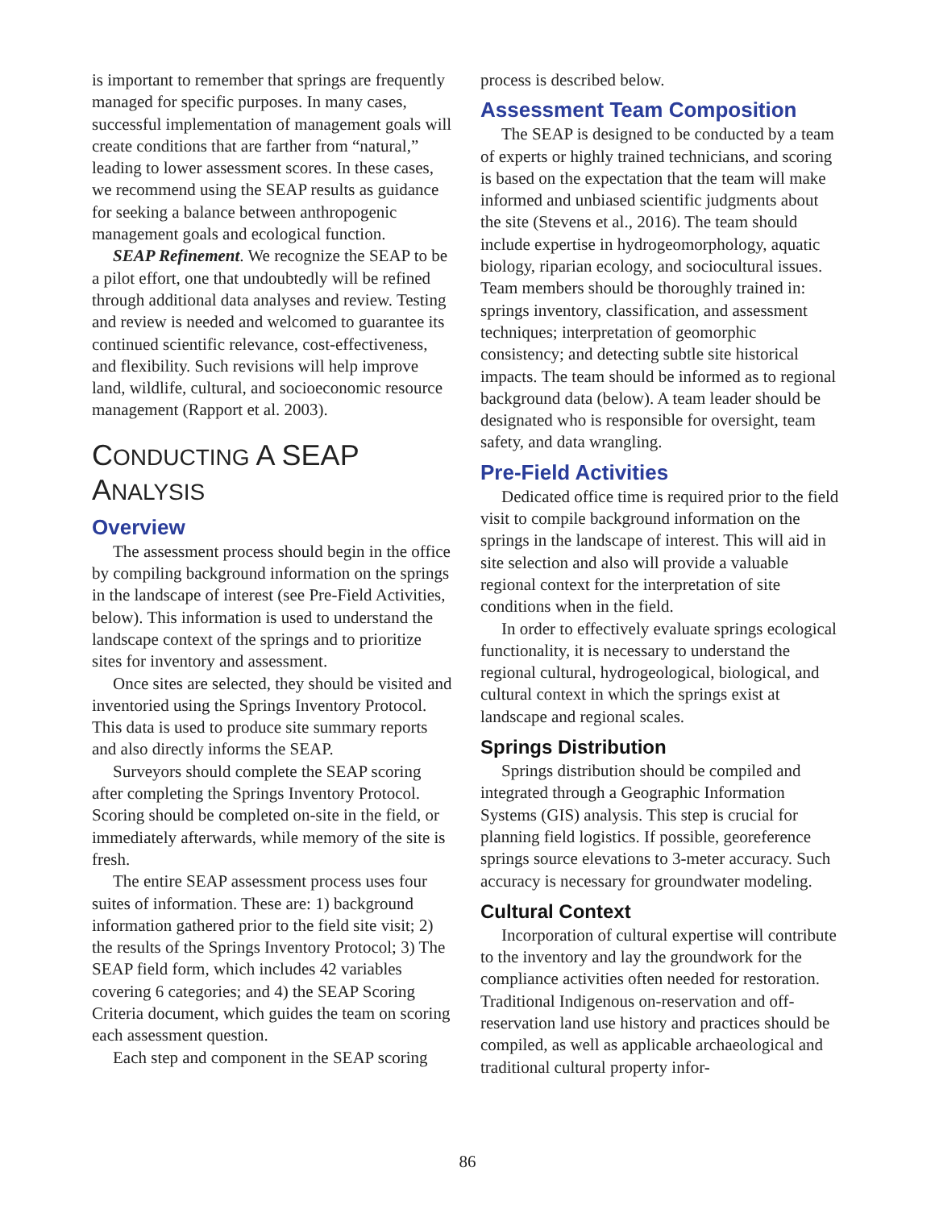is important to remember that springs are frequently managed for specific purposes. In many cases, successful implementation of management goals will create conditions that are farther from “natural,” leading to lower assessment scores. In these cases, we recommend using the SEAP results as guidance for seeking a balance between anthropogenic management goals and ecological function.
SEAP Refinement. We recognize the SEAP to be a pilot effort, one that undoubtedly will be refined through additional data analyses and review. Testing and review is needed and welcomed to guarantee its continued scientific relevance, cost-effectiveness, and flexibility. Such revisions will help improve land, wildlife, cultural, and socioeconomic resource management (Rapport et al. 2003).
CONDUCTING A SEAP ANALYSIS
Overview
The assessment process should begin in the office by compiling background information on the springs in the landscape of interest (see Pre-Field Activities, below). This information is used to understand the landscape context of the springs and to prioritize sites for inventory and assessment.
Once sites are selected, they should be visited and inventoried using the Springs Inventory Protocol. This data is used to produce site summary reports and also directly informs the SEAP.
Surveyors should complete the SEAP scoring after completing the Springs Inventory Protocol. Scoring should be completed on-site in the field, or immediately afterwards, while memory of the site is fresh.
The entire SEAP assessment process uses four suites of information. These are: 1) background information gathered prior to the field site visit; 2) the results of the Springs Inventory Protocol; 3) The SEAP field form, which includes 42 variables covering 6 categories; and 4) the SEAP Scoring Criteria document, which guides the team on scoring each assessment question.
Each step and component in the SEAP scoring
process is described below.
Assessment Team Composition
The SEAP is designed to be conducted by a team of experts or highly trained technicians, and scoring is based on the expectation that the team will make informed and unbiased scientific judgments about the site (Stevens et al., 2016). The team should include expertise in hydrogeomorphology, aquatic biology, riparian ecology, and sociocultural issues. Team members should be thoroughly trained in: springs inventory, classification, and assessment techniques; interpretation of geomorphic consistency; and detecting subtle site historical impacts. The team should be informed as to regional background data (below). A team leader should be designated who is responsible for oversight, team safety, and data wrangling.
Pre-Field Activities
Dedicated office time is required prior to the field visit to compile background information on the springs in the landscape of interest. This will aid in site selection and also will provide a valuable regional context for the interpretation of site conditions when in the field.
In order to effectively evaluate springs ecological functionality, it is necessary to understand the regional cultural, hydrogeological, biological, and cultural context in which the springs exist at landscape and regional scales.
Springs Distribution
Springs distribution should be compiled and integrated through a Geographic Information Systems (GIS) analysis. This step is crucial for planning field logistics. If possible, georeference springs source elevations to 3-meter accuracy. Such accuracy is necessary for groundwater modeling.
Cultural Context
Incorporation of cultural expertise will contribute to the inventory and lay the groundwork for the compliance activities often needed for restoration. Traditional Indigenous on-reservation and off-reservation land use history and practices should be compiled, as well as applicable archaeological and traditional cultural property infor-
86